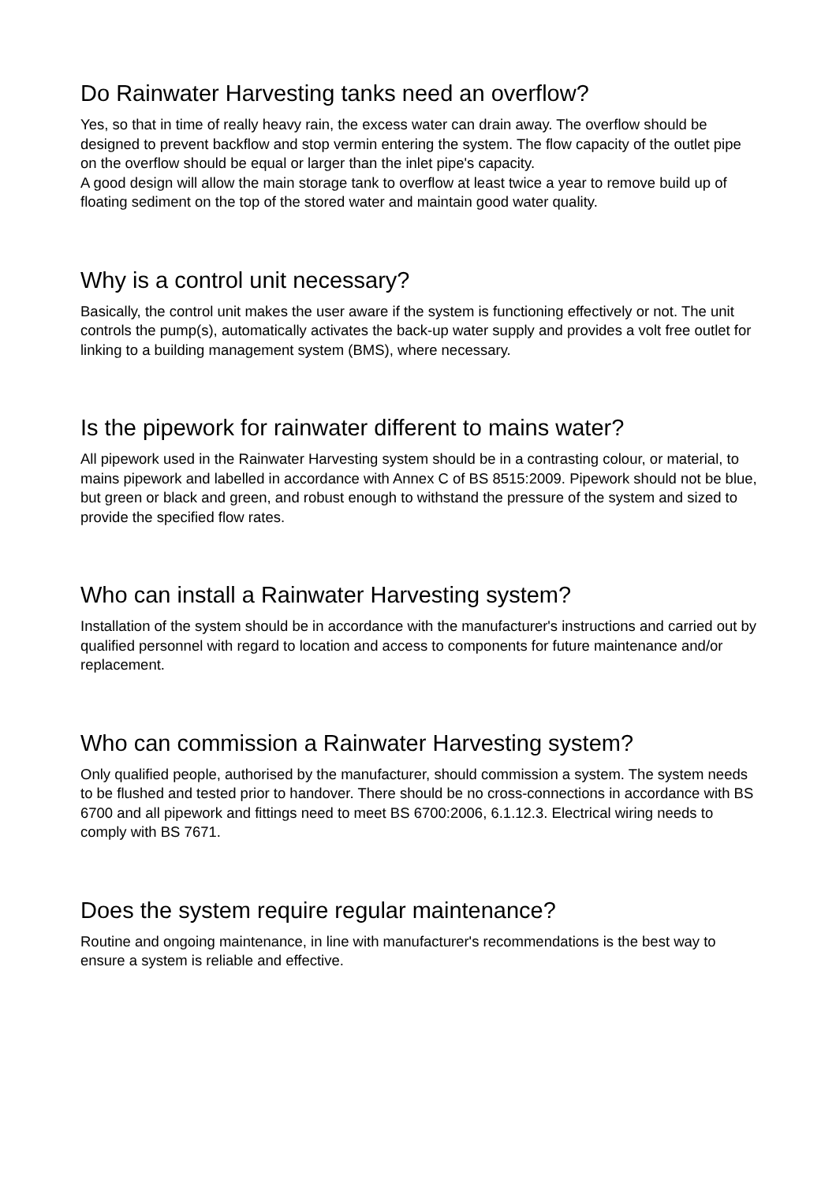Do Rainwater Harvesting tanks need an overflow?
Yes, so that in time of really heavy rain, the excess water can drain away. The overflow should be designed to prevent backflow and stop vermin entering the system. The flow capacity of the outlet pipe on the overflow should be equal or larger than the inlet pipe's capacity.
A good design will allow the main storage tank to overflow at least twice a year to remove build up of floating sediment on the top of the stored water and maintain good water quality.
Why is a control unit necessary?
Basically, the control unit makes the user aware if the system is functioning effectively or not. The unit controls the pump(s), automatically activates the back-up water supply and provides a volt free outlet for linking to a building management system (BMS), where necessary.
Is the pipework for rainwater different to mains water?
All pipework used in the Rainwater Harvesting system should be in a contrasting colour, or material, to mains pipework and labelled in accordance with Annex C of BS 8515:2009. Pipework should not be blue, but green or black and green, and robust enough to withstand the pressure of the system and sized to provide the specified flow rates.
Who can install a Rainwater Harvesting system?
Installation of the system should be in accordance with the manufacturer's instructions and carried out by qualified personnel with regard to location and access to components for future maintenance and/or replacement.
Who can commission a Rainwater Harvesting system?
Only qualified people, authorised by the manufacturer, should commission a system. The system needs to be flushed and tested prior to handover. There should be no cross-connections in accordance with BS 6700 and all pipework and fittings need to meet BS 6700:2006, 6.1.12.3. Electrical wiring needs to comply with BS 7671.
Does the system require regular maintenance?
Routine and ongoing maintenance, in line with manufacturer's recommendations is the best way to ensure a system is reliable and effective.